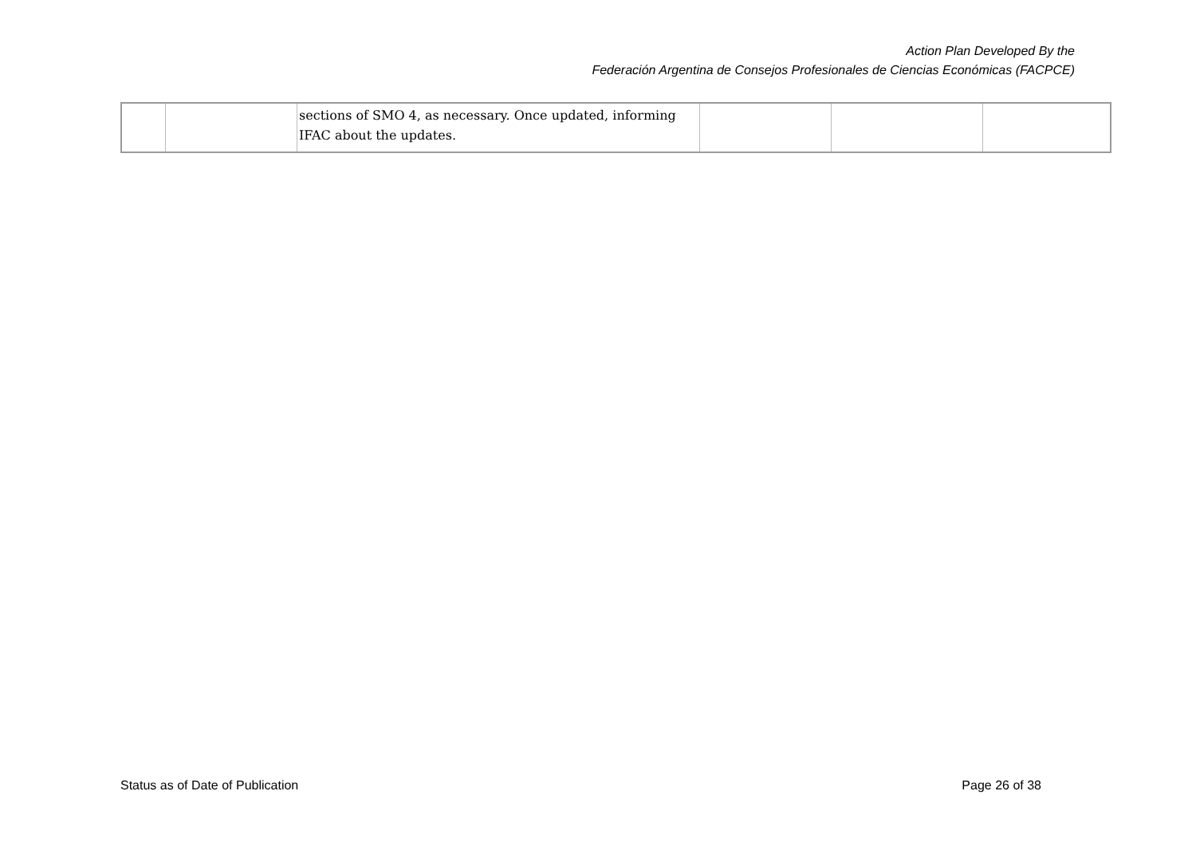Action Plan Developed By the
Federación Argentina de Consejos Profesionales de Ciencias Económicas (FACPCE)
| | | sections of SMO 4, as necessary. Once updated, informing IFAC about the updates. | | | |
Status as of Date of Publication Page 26 of 38